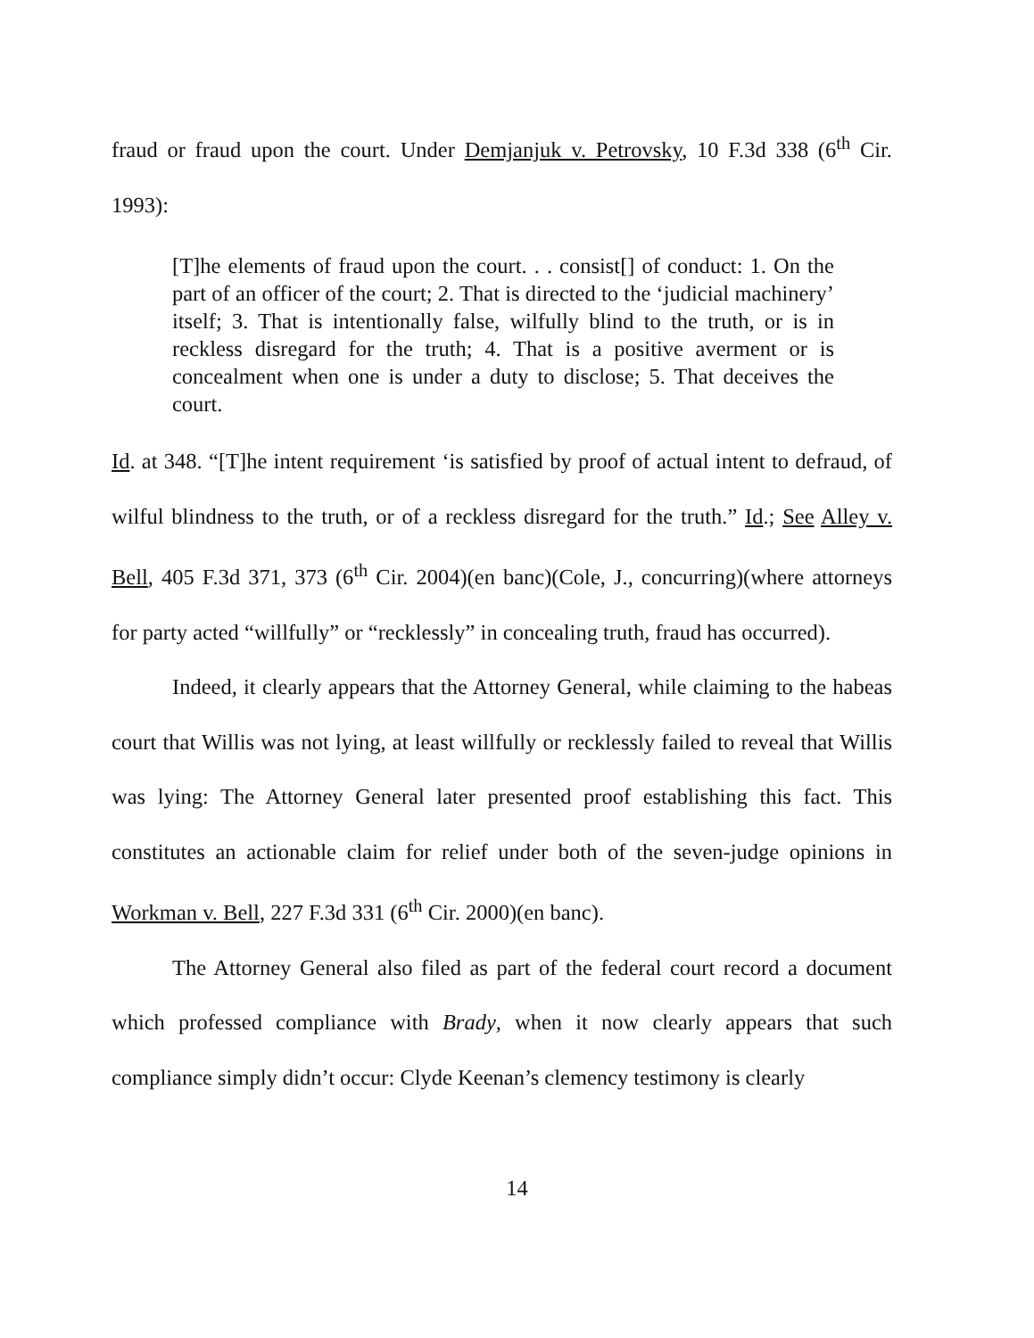fraud or fraud upon the court. Under Demjanjuk v. Petrovsky, 10 F.3d 338 (6<sup>th</sup> Cir. 1993):
[T]he elements of fraud upon the court. . . consist[] of conduct: 1. On the part of an officer of the court; 2. That is directed to the ‘judicial machinery’ itself; 3. That is intentionally false, wilfully blind to the truth, or is in reckless disregard for the truth; 4. That is a positive averment or is concealment when one is under a duty to disclose; 5. That deceives the court.
Id. at 348. “[T]he intent requirement ‘is satisfied by proof of actual intent to defraud, of wilful blindness to the truth, or of a reckless disregard for the truth.” Id.; See Alley v. Bell, 405 F.3d 371, 373 (6<sup>th</sup> Cir. 2004)(en banc)(Cole, J., concurring)(where attorneys for party acted “willfully” or “recklessly” in concealing truth, fraud has occurred).
Indeed, it clearly appears that the Attorney General, while claiming to the habeas court that Willis was not lying, at least willfully or recklessly failed to reveal that Willis was lying: The Attorney General later presented proof establishing this fact. This constitutes an actionable claim for relief under both of the seven-judge opinions in Workman v. Bell, 227 F.3d 331 (6<sup>th</sup> Cir. 2000)(en banc).
The Attorney General also filed as part of the federal court record a document which professed compliance with Brady, when it now clearly appears that such compliance simply didn’t occur: Clyde Keenan’s clemency testimony is clearly
14